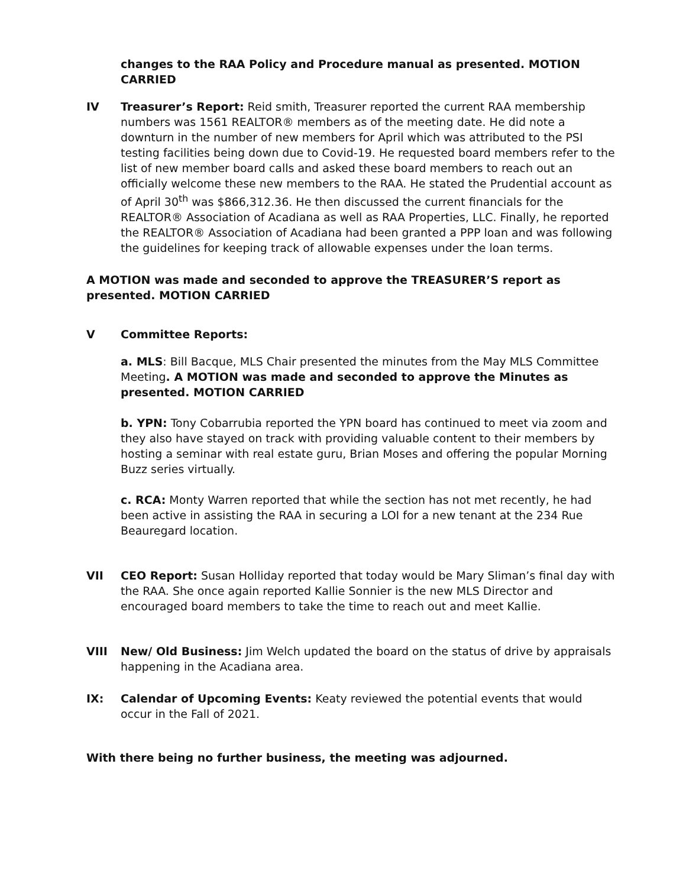changes to the RAA Policy and Procedure manual as presented. MOTION CARRIED
IV Treasurer’s Report: Reid smith, Treasurer reported the current RAA membership numbers was 1561 REALTOR® members as of the meeting date. He did note a downturn in the number of new members for April which was attributed to the PSI testing facilities being down due to Covid-19. He requested board members refer to the list of new member board calls and asked these board members to reach out an officially welcome these new members to the RAA. He stated the Prudential account as of April 30<sup>th</sup> was $866,312.36. He then discussed the current financials for the REALTOR® Association of Acadiana as well as RAA Properties, LLC. Finally, he reported the REALTOR® Association of Acadiana had been granted a PPP loan and was following the guidelines for keeping track of allowable expenses under the loan terms.
A MOTION was made and seconded to approve the TREASURER’S report as presented. MOTION CARRIED
V Committee Reports:
a. MLS: Bill Bacque, MLS Chair presented the minutes from the May MLS Committee Meeting. A MOTION was made and seconded to approve the Minutes as presented. MOTION CARRIED
b. YPN: Tony Cobarrubia reported the YPN board has continued to meet via zoom and they also have stayed on track with providing valuable content to their members by hosting a seminar with real estate guru, Brian Moses and offering the popular Morning Buzz series virtually.
c. RCA: Monty Warren reported that while the section has not met recently, he had been active in assisting the RAA in securing a LOI for a new tenant at the 234 Rue Beauregard location.
VII CEO Report: Susan Holliday reported that today would be Mary Sliman’s final day with the RAA. She once again reported Kallie Sonnier is the new MLS Director and encouraged board members to take the time to reach out and meet Kallie.
VIII New/ Old Business: Jim Welch updated the board on the status of drive by appraisals happening in the Acadiana area.
IX: Calendar of Upcoming Events: Keaty reviewed the potential events that would occur in the Fall of 2021.
With there being no further business, the meeting was adjourned.